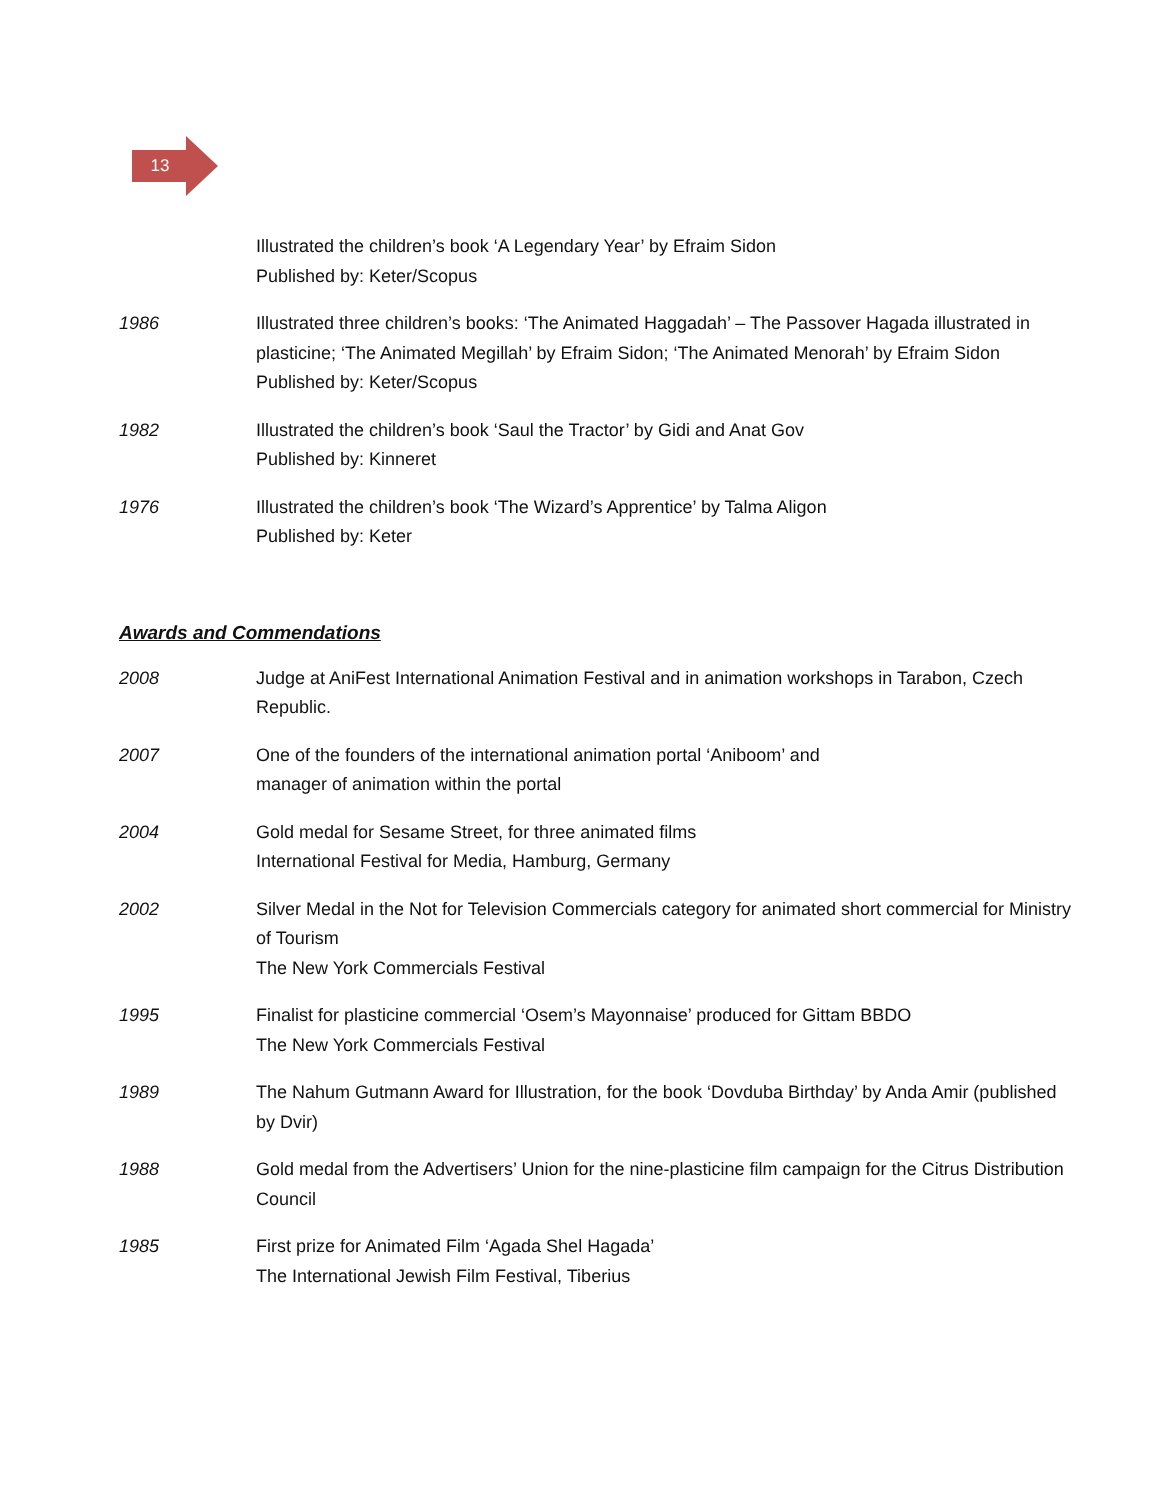13
Illustrated the children’s book ‘A Legendary Year’ by Efraim Sidon
Published by: Keter/Scopus
1986 Illustrated three children’s books: ‘The Animated Haggadah’ – The Passover Hagada illustrated in plasticine; ‘The Animated Megillah’ by Efraim Sidon; ‘The Animated Menorah’ by Efraim Sidon
Published by: Keter/Scopus
1982 Illustrated the children’s book ‘Saul the Tractor’ by Gidi and Anat Gov
Published by: Kinneret
1976 Illustrated the children’s book ‘The Wizard’s Apprentice’ by Talma Aligon
Published by: Keter
Awards and Commendations
2008 Judge at AniFest International Animation Festival and in animation workshops in Tarabon, Czech Republic.
2007 One of the founders of the international animation portal ‘Aniboom’ and
manager of animation within the portal
2004 Gold medal for Sesame Street, for three animated films
International Festival for Media, Hamburg, Germany
2002 Silver Medal in the Not for Television Commercials category for animated short commercial for Ministry of Tourism
The New York Commercials Festival
1995 Finalist for plasticine commercial ‘Osem’s Mayonnaise’ produced for Gittam BBDO
The New York Commercials Festival
1989 The Nahum Gutmann Award for Illustration, for the book ‘Dovduba Birthday’ by Anda Amir (published by Dvir)
1988 Gold medal from the Advertisers’ Union for the nine-plasticine film campaign for the Citrus Distribution Council
1985 First prize for Animated Film ‘Agada Shel Hagada’
The International Jewish Film Festival, Tiberius